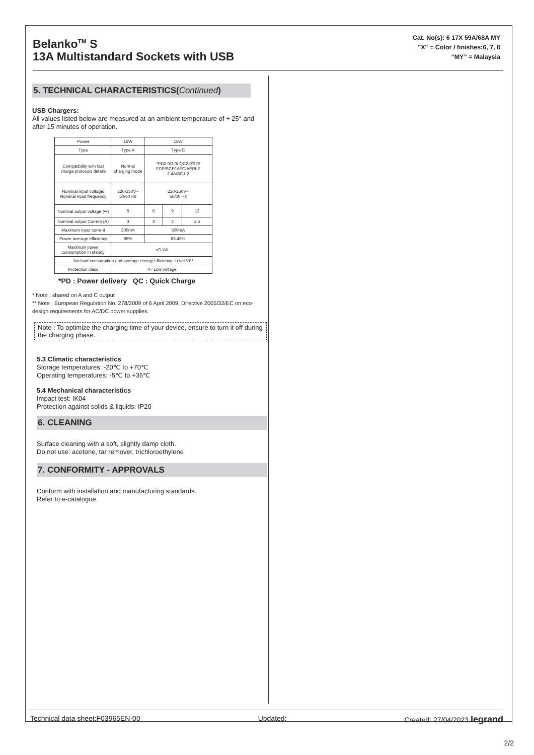Belanko<sup>TM</sup> S
13A Multistandard Sockets with USB
Cat. No(s): 6 17X 59A/68A MY
"X" = Color / finishes:6, 7, 8
“MY” = Malaysia
5. TECHNICAL CHARACTERISTICS(Continued)
USB Chargers:
All values listed below are measured at an ambient temperature of + 25° and after 15 minutes of operation.
| Power | 15W | 18W | | |
| Type | Type A | Type C | | |
| Compatibility with fast charge protocols details | Normal charging mode | *PD2.0/3.0/ QC2.0/3.0/ FCP/SCP/ AFC/APPLE 2.4A/BC1.2 | | |
| Nominal input voltage/ Nominal input frequency | 220-250V~ 50/60 Hz | 220-250V~ 50/60 Hz | | |
| Nominal output voltage (⎓) | 5 | 5 | 9 | 12 |
| Nominal output Current (A) | 3 | 3 | 2 | 1.5 |
| Maximum input current | 300mA | 500mA | | |
| Power average efficiency | 85% | 85.45% | | |
| Maximum power consumption in standy | <0.1W | | | |
| No-load consumption and average energy efficienvy: Level VI** | | | | |
| Protection class | II - Low voltage | | | |
*PD : Power delivery QC : Quick Charge
* Note : shared on A and C output
** Note : European Regulation No. 278/2009 of 6 April 2009, Directive 2005/32/EC on eco-design requirements for AC/DC power supplies.
Note : To optimize the charging time of your device, ensure to turn it off during the charging phase.
5.3 Climatic characteristics
Storage temperatures: -20℃ to +70℃
Operating temperatures: -5℃ to +35℃
5.4 Mechanical characteristics
Impact test: IK04
Protection against solids & liquids: IP20
6. CLEANING
Surface cleaning with a soft, slightly damp cloth.
Do not use: acetone, tar remover, trichloroethylene
7. CONFORMITY - APPROVALS
Conform with installation and manufacturing standards.
Refer to e-catalogue.
Technical data sheet:F03965EN-00 Updated: Created: 27/04/2023 legrand
2/2